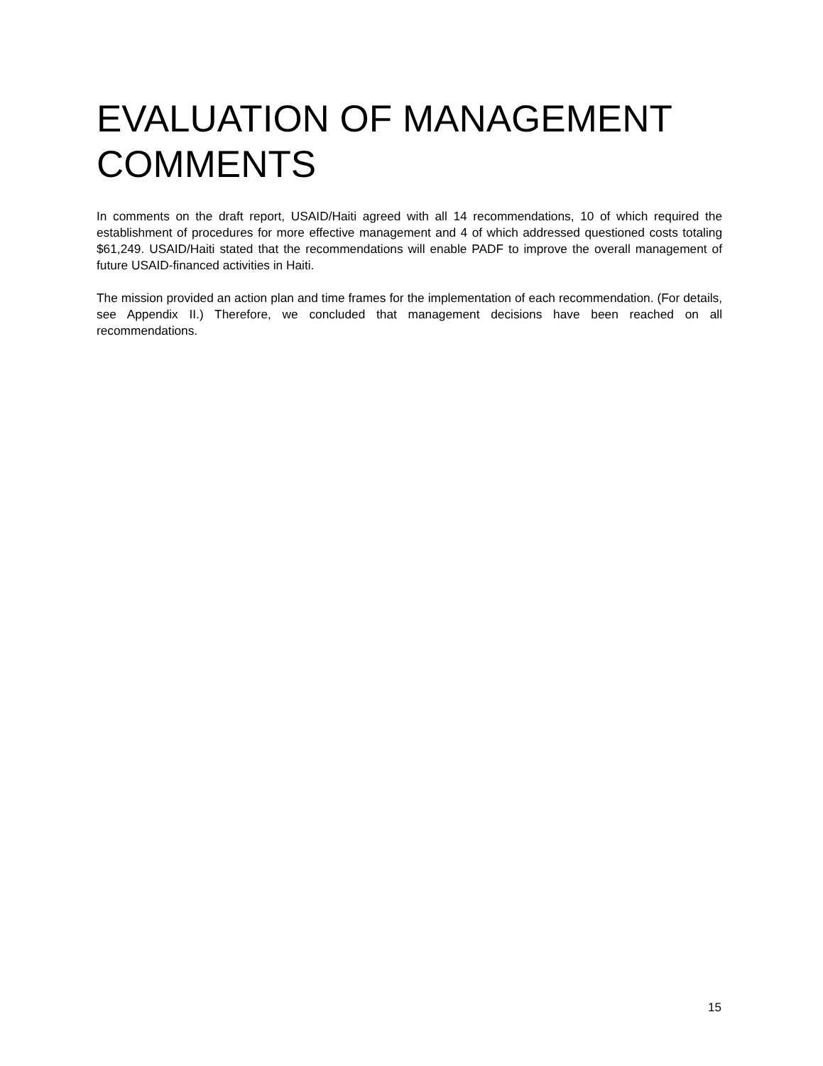EVALUATION OF MANAGEMENT COMMENTS
In comments on the draft report, USAID/Haiti agreed with all 14 recommendations, 10 of which required the establishment of procedures for more effective management and 4 of which addressed questioned costs totaling $61,249. USAID/Haiti stated that the recommendations will enable PADF to improve the overall management of future USAID-financed activities in Haiti.
The mission provided an action plan and time frames for the implementation of each recommendation. (For details, see Appendix II.) Therefore, we concluded that management decisions have been reached on all recommendations.
15